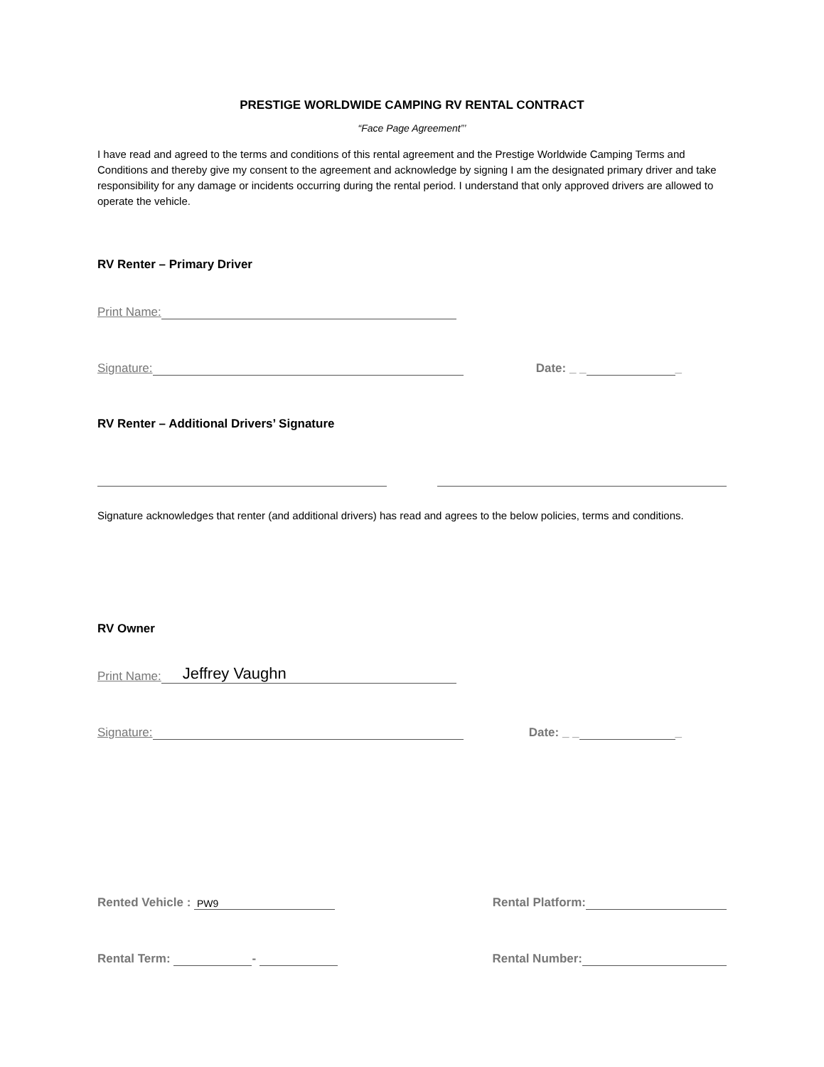PRESTIGE WORLDWIDE CAMPING RV RENTAL CONTRACT
“Face Page Agreement”’
I have read and agreed to the terms and conditions of this rental agreement and the Prestige Worldwide Camping Terms and Conditions and thereby give my consent to the agreement and acknowledge by signing I am the designated primary driver and take responsibility for any damage or incidents occurring during the rental period. I understand that only approved drivers are allowed to operate the vehicle.
RV Renter – Primary Driver
Print Name:
Signature: Date: _ _ _
RV Renter – Additional Drivers’ Signature
Signature acknowledges that renter (and additional drivers) has read and agrees to the below policies, terms and conditions.
RV Owner
Print Name: Jeffrey Vaughn
Signature: Date: _ _ _
Rented Vehicle : PW9 Rental Platform:
Rental Term: - Rental Number: